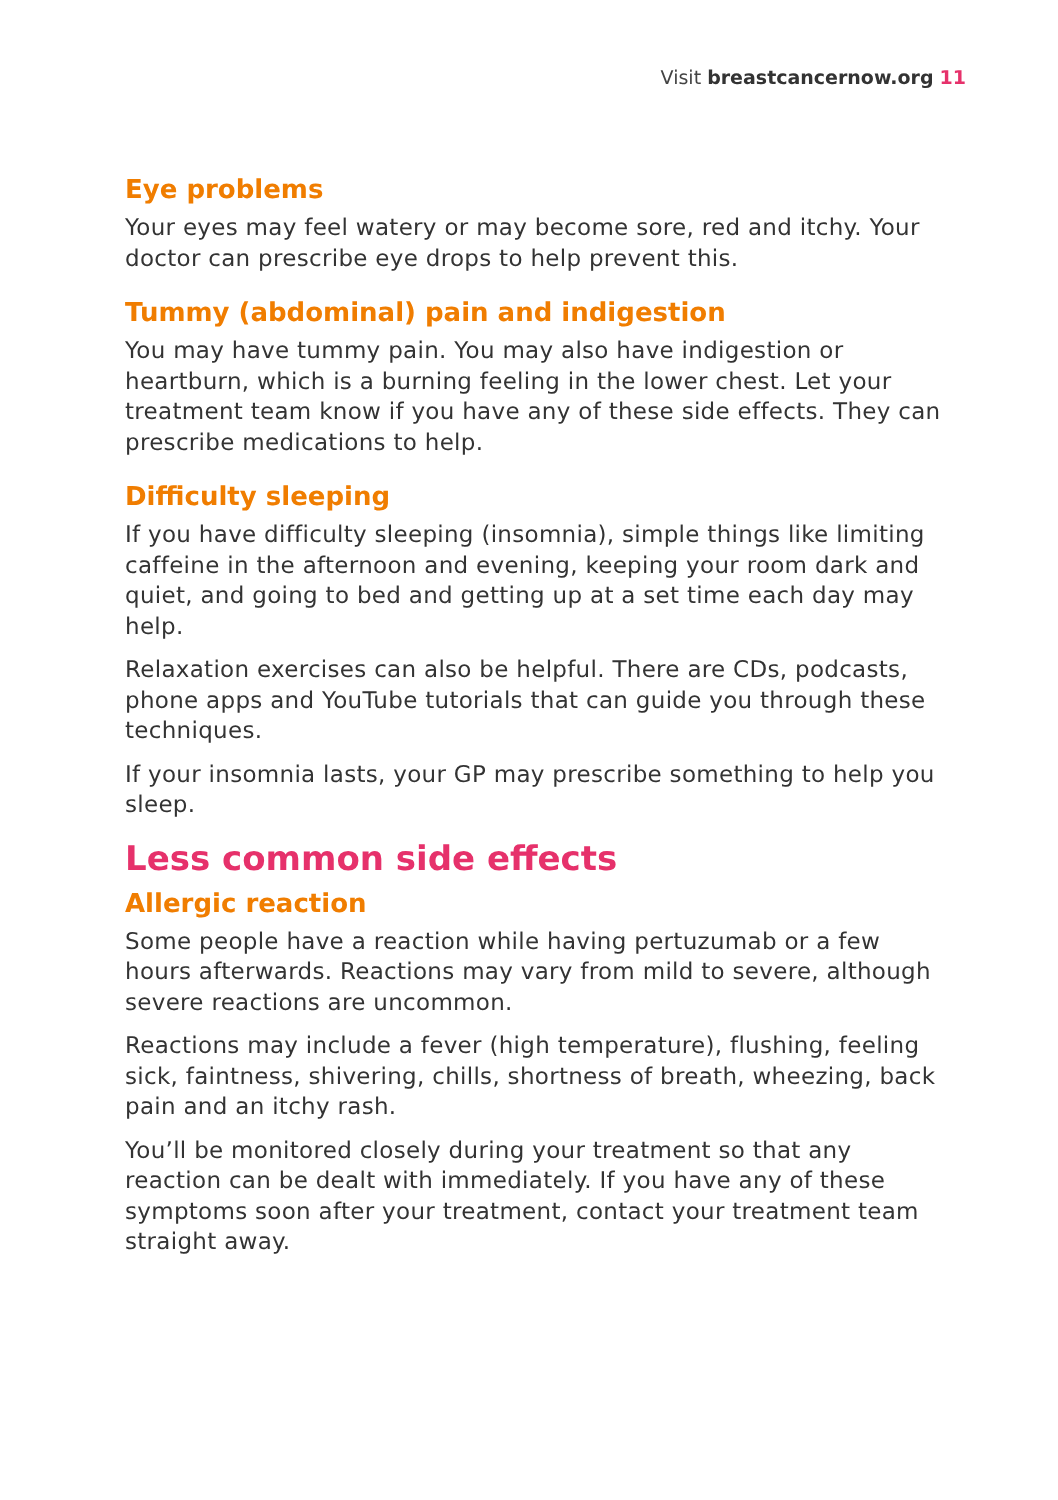Visit breastcancernow.org 11
Eye problems
Your eyes may feel watery or may become sore, red and itchy. Your doctor can prescribe eye drops to help prevent this.
Tummy (abdominal) pain and indigestion
You may have tummy pain. You may also have indigestion or heartburn, which is a burning feeling in the lower chest. Let your treatment team know if you have any of these side effects. They can prescribe medications to help.
Difficulty sleeping
If you have difficulty sleeping (insomnia), simple things like limiting caffeine in the afternoon and evening, keeping your room dark and quiet, and going to bed and getting up at a set time each day may help.
Relaxation exercises can also be helpful. There are CDs, podcasts, phone apps and YouTube tutorials that can guide you through these techniques.
If your insomnia lasts, your GP may prescribe something to help you sleep.
Less common side effects
Allergic reaction
Some people have a reaction while having pertuzumab or a few hours afterwards. Reactions may vary from mild to severe, although severe reactions are uncommon.
Reactions may include a fever (high temperature), flushing, feeling sick, faintness, shivering, chills, shortness of breath, wheezing, back pain and an itchy rash.
You’ll be monitored closely during your treatment so that any reaction can be dealt with immediately. If you have any of these symptoms soon after your treatment, contact your treatment team straight away.